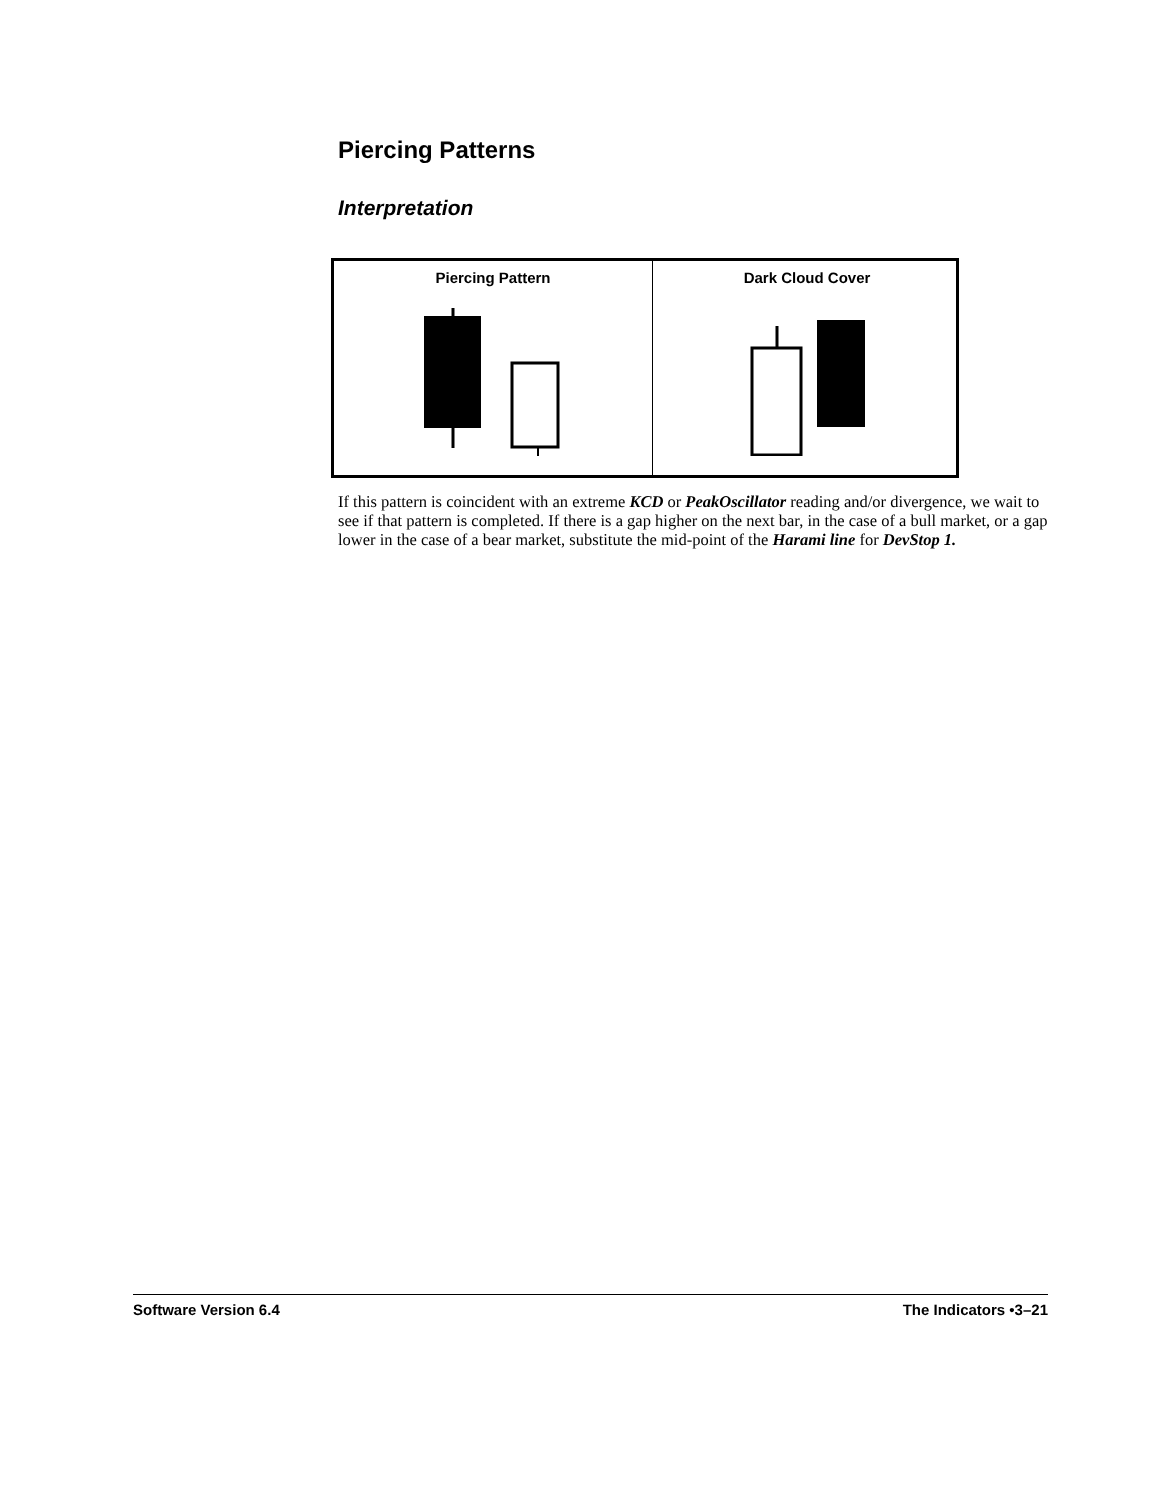Piercing Patterns
Interpretation
Piercing Pattern Dark Cloud Cover
If this pattern is coincident with an extreme KCD or PeakOscillator reading and/or divergence, we wait to see if that pattern is completed. If there is a gap higher on the next bar, in the case of a bull market, or a gap lower in the case of a bear market, substitute the mid-point of the Harami line for DevStop 1.
Software Version 6.4 The Indicators •3–21